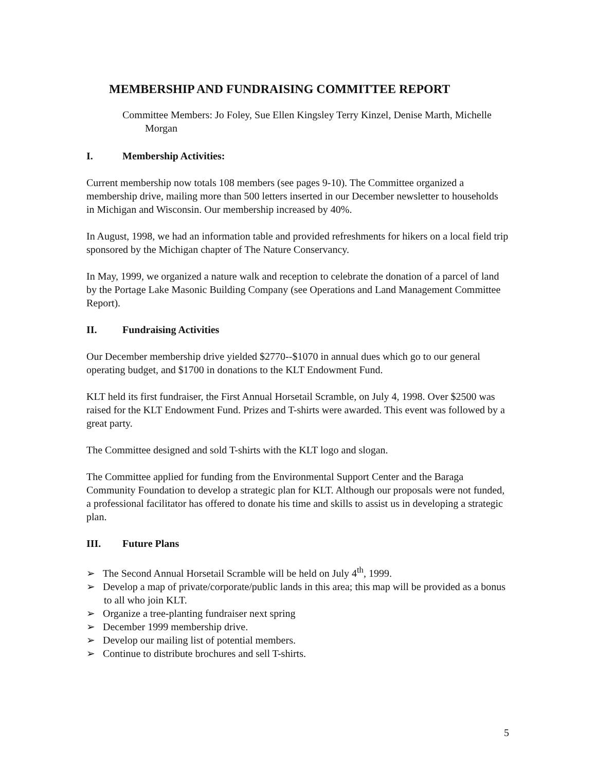MEMBERSHIP AND FUNDRAISING COMMITTEE REPORT
Committee Members: Jo Foley, Sue Ellen Kingsley Terry Kinzel, Denise Marth, Michelle Morgan
I. Membership Activities:
Current membership now totals 108 members (see pages 9-10). The Committee organized a membership drive, mailing more than 500 letters inserted in our December newsletter to households in Michigan and Wisconsin. Our membership increased by 40%.
In August, 1998, we had an information table and provided refreshments for hikers on a local field trip sponsored by the Michigan chapter of The Nature Conservancy.
In May, 1999, we organized a nature walk and reception to celebrate the donation of a parcel of land by the Portage Lake Masonic Building Company (see Operations and Land Management Committee Report).
II. Fundraising Activities
Our December membership drive yielded $2770--$1070 in annual dues which go to our general operating budget, and $1700 in donations to the KLT Endowment Fund.
KLT held its first fundraiser, the First Annual Horsetail Scramble, on July 4, 1998. Over $2500 was raised for the KLT Endowment Fund. Prizes and T-shirts were awarded. This event was followed by a great party.
The Committee designed and sold T-shirts with the KLT logo and slogan.
The Committee applied for funding from the Environmental Support Center and the Baraga Community Foundation to develop a strategic plan for KLT. Although our proposals were not funded, a professional facilitator has offered to donate his time and skills to assist us in developing a strategic plan.
III. Future Plans
➢ The Second Annual Horsetail Scramble will be held on July 4<sup>th</sup>, 1999.
➢ Develop a map of private/corporate/public lands in this area; this map will be provided as a bonus to all who join KLT.
➢ Organize a tree-planting fundraiser next spring
➢ December 1999 membership drive.
➢ Develop our mailing list of potential members.
➢ Continue to distribute brochures and sell T-shirts.
5